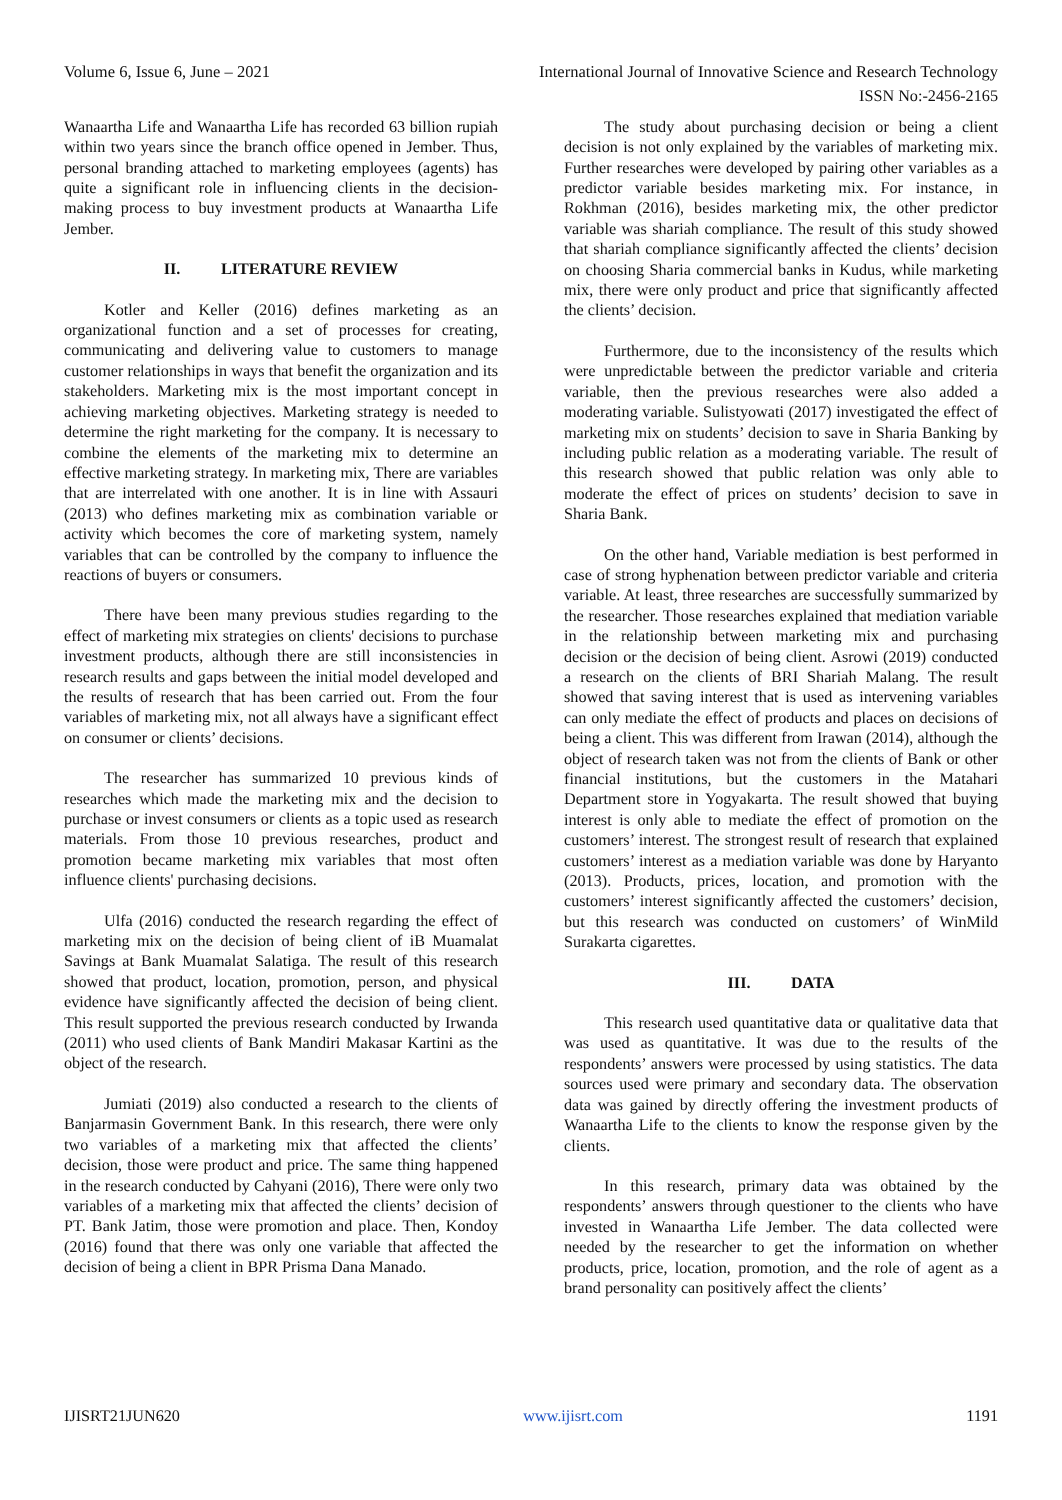Volume 6, Issue 6, June – 2021 International Journal of Innovative Science and Research Technology
ISSN No:-2456-2165
Wanaartha Life and Wanaartha Life has recorded 63 billion rupiah within two years since the branch office opened in Jember. Thus, personal branding attached to marketing employees (agents) has quite a significant role in influencing clients in the decision-making process to buy investment products at Wanaartha Life Jember.
II. LITERATURE REVIEW
Kotler and Keller (2016) defines marketing as an organizational function and a set of processes for creating, communicating and delivering value to customers to manage customer relationships in ways that benefit the organization and its stakeholders. Marketing mix is the most important concept in achieving marketing objectives. Marketing strategy is needed to determine the right marketing for the company. It is necessary to combine the elements of the marketing mix to determine an effective marketing strategy. In marketing mix, There are variables that are interrelated with one another. It is in line with Assauri (2013) who defines marketing mix as combination variable or activity which becomes the core of marketing system, namely variables that can be controlled by the company to influence the reactions of buyers or consumers.
There have been many previous studies regarding to the effect of marketing mix strategies on clients' decisions to purchase investment products, although there are still inconsistencies in research results and gaps between the initial model developed and the results of research that has been carried out. From the four variables of marketing mix, not all always have a significant effect on consumer or clients’ decisions.
The researcher has summarized 10 previous kinds of researches which made the marketing mix and the decision to purchase or invest consumers or clients as a topic used as research materials. From those 10 previous researches, product and promotion became marketing mix variables that most often influence clients' purchasing decisions.
Ulfa (2016) conducted the research regarding the effect of marketing mix on the decision of being client of iB Muamalat Savings at Bank Muamalat Salatiga. The result of this research showed that product, location, promotion, person, and physical evidence have significantly affected the decision of being client. This result supported the previous research conducted by Irwanda (2011) who used clients of Bank Mandiri Makasar Kartini as the object of the research.
Jumiati (2019) also conducted a research to the clients of Banjarmasin Government Bank. In this research, there were only two variables of a marketing mix that affected the clients’ decision, those were product and price. The same thing happened in the research conducted by Cahyani (2016), There were only two variables of a marketing mix that affected the clients’ decision of PT. Bank Jatim, those were promotion and place. Then, Kondoy (2016) found that there was only one variable that affected the decision of being a client in BPR Prisma Dana Manado.
The study about purchasing decision or being a client decision is not only explained by the variables of marketing mix. Further researches were developed by pairing other variables as a predictor variable besides marketing mix. For instance, in Rokhman (2016), besides marketing mix, the other predictor variable was shariah compliance. The result of this study showed that shariah compliance significantly affected the clients’ decision on choosing Sharia commercial banks in Kudus, while marketing mix, there were only product and price that significantly affected the clients’ decision.
Furthermore, due to the inconsistency of the results which were unpredictable between the predictor variable and criteria variable, then the previous researches were also added a moderating variable. Sulistyowati (2017) investigated the effect of marketing mix on students’ decision to save in Sharia Banking by including public relation as a moderating variable. The result of this research showed that public relation was only able to moderate the effect of prices on students’ decision to save in Sharia Bank.
On the other hand, Variable mediation is best performed in case of strong hyphenation between predictor variable and criteria variable. At least, three researches are successfully summarized by the researcher. Those researches explained that mediation variable in the relationship between marketing mix and purchasing decision or the decision of being client. Asrowi (2019) conducted a research on the clients of BRI Shariah Malang. The result showed that saving interest that is used as intervening variables can only mediate the effect of products and places on decisions of being a client. This was different from Irawan (2014), although the object of research taken was not from the clients of Bank or other financial institutions, but the customers in the Matahari Department store in Yogyakarta. The result showed that buying interest is only able to mediate the effect of promotion on the customers’ interest. The strongest result of research that explained customers’ interest as a mediation variable was done by Haryanto (2013). Products, prices, location, and promotion with the customers’ interest significantly affected the customers’ decision, but this research was conducted on customers’ of WinMild Surakarta cigarettes.
III. DATA
This research used quantitative data or qualitative data that was used as quantitative. It was due to the results of the respondents’ answers were processed by using statistics. The data sources used were primary and secondary data. The observation data was gained by directly offering the investment products of Wanaartha Life to the clients to know the response given by the clients.
In this research, primary data was obtained by the respondents’ answers through questioner to the clients who have invested in Wanaartha Life Jember. The data collected were needed by the researcher to get the information on whether products, price, location, promotion, and the role of agent as a brand personality can positively affect the clients’
IJISRT21JUN620 www.ijisrt.com 1191